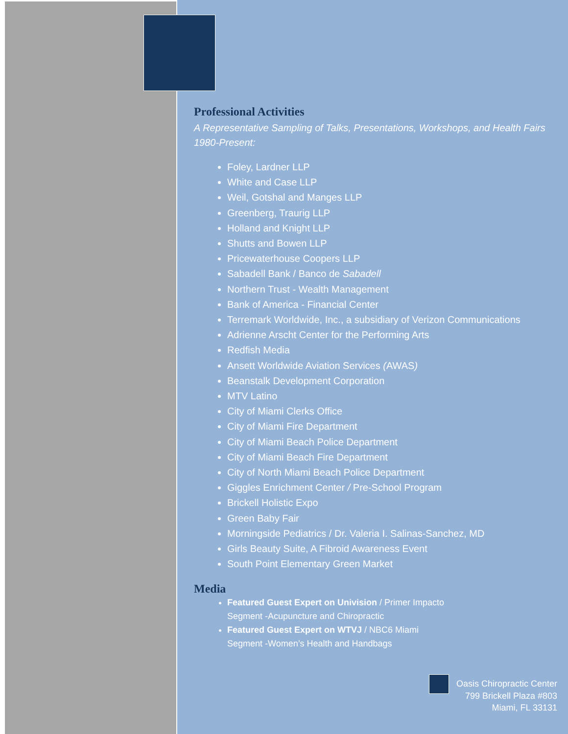Professional Activities
A Representative Sampling of Talks, Presentations, Workshops, and Health Fairs 1980-Present:
Foley, Lardner LLP
White and Case LLP
Weil, Gotshal and Manges LLP
Greenberg, Traurig LLP
Holland and Knight LLP
Shutts and Bowen LLP
Pricewaterhouse Coopers LLP
Sabadell Bank / Banco de Sabadell
Northern Trust - Wealth Management
Bank of America - Financial Center
Terremark Worldwide, Inc., a subsidiary of Verizon Communications
Adrienne Arscht Center for the Performing Arts
Redfish Media
Ansett Worldwide Aviation Services (AWAS)
Beanstalk Development Corporation
MTV Latino
City of Miami Clerks Office
City of Miami Fire Department
City of Miami Beach Police Department
City of Miami Beach Fire Department
City of North Miami Beach Police Department
Giggles Enrichment Center / Pre-School Program
Brickell Holistic Expo
Green Baby Fair
Morningside Pediatrics / Dr. Valeria I. Salinas-Sanchez, MD
Girls Beauty Suite, A Fibroid Awareness Event
South Point Elementary Green Market
Media
Featured Guest Expert on Univision / Primer Impacto
Segment -Acupuncture and Chiropractic
Featured Guest Expert on WTVJ / NBC6 Miami
Segment -Women’s Health and Handbags
Oasis Chiropractic Center
799 Brickell Plaza #803
Miami, FL 33131